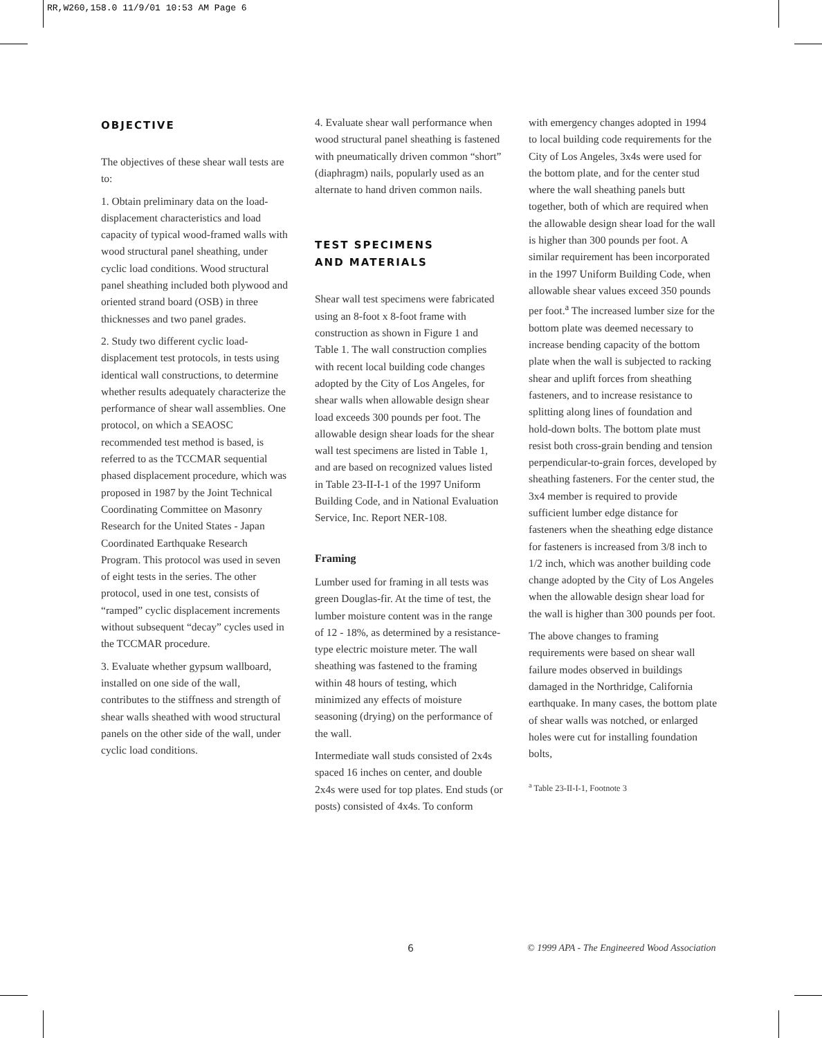RR,W260,158.0 11/9/01 10:53 AM Page 6
OBJECTIVE
The objectives of these shear wall tests are to:
1. Obtain preliminary data on the load-displacement characteristics and load capacity of typical wood-framed walls with wood structural panel sheathing, under cyclic load conditions. Wood structural panel sheathing included both plywood and oriented strand board (OSB) in three thicknesses and two panel grades.
2. Study two different cyclic load-displacement test protocols, in tests using identical wall constructions, to determine whether results adequately characterize the performance of shear wall assemblies. One protocol, on which a SEAOSC recommended test method is based, is referred to as the TCCMAR sequential phased displacement procedure, which was proposed in 1987 by the Joint Technical Coordinating Committee on Masonry Research for the United States - Japan Coordinated Earthquake Research Program. This protocol was used in seven of eight tests in the series. The other protocol, used in one test, consists of “ramped” cyclic displacement increments without subsequent “decay” cycles used in the TCCMAR procedure.
3. Evaluate whether gypsum wallboard, installed on one side of the wall, contributes to the stiffness and strength of shear walls sheathed with wood structural panels on the other side of the wall, under cyclic load conditions.
4. Evaluate shear wall performance when wood structural panel sheathing is fastened with pneumatically driven common “short” (diaphragm) nails, popularly used as an alternate to hand driven common nails.
TEST SPECIMENS
AND MATERIALS
Shear wall test specimens were fabricated using an 8-foot x 8-foot frame with construction as shown in Figure 1 and Table 1. The wall construction complies with recent local building code changes adopted by the City of Los Angeles, for shear walls when allowable design shear load exceeds 300 pounds per foot. The allowable design shear loads for the shear wall test specimens are listed in Table 1, and are based on recognized values listed in Table 23-II-I-1 of the 1997 Uniform Building Code, and in National Evaluation Service, Inc. Report NER-108.
Framing
Lumber used for framing in all tests was green Douglas-fir. At the time of test, the lumber moisture content was in the range of 12 - 18%, as determined by a resistance-type electric moisture meter. The wall sheathing was fastened to the framing within 48 hours of testing, which minimized any effects of moisture seasoning (drying) on the performance of the wall.
Intermediate wall studs consisted of 2x4s spaced 16 inches on center, and double 2x4s were used for top plates. End studs (or posts) consisted of 4x4s. To conform
with emergency changes adopted in 1994 to local building code requirements for the City of Los Angeles, 3x4s were used for the bottom plate, and for the center stud where the wall sheathing panels butt together, both of which are required when the allowable design shear load for the wall is higher than 300 pounds per foot. A similar requirement has been incorporated in the 1997 Uniform Building Code, when allowable shear values exceed 350 pounds per foot.<sup>a</sup> The increased lumber size for the bottom plate was deemed necessary to increase bending capacity of the bottom plate when the wall is subjected to racking shear and uplift forces from sheathing fasteners, and to increase resistance to splitting along lines of foundation and hold-down bolts. The bottom plate must resist both cross-grain bending and tension perpendicular-to-grain forces, developed by sheathing fasteners. For the center stud, the 3x4 member is required to provide sufficient lumber edge distance for fasteners when the sheathing edge distance for fasteners is increased from 3/8 inch to 1/2 inch, which was another building code change adopted by the City of Los Angeles when the allowable design shear load for the wall is higher than 300 pounds per foot.
The above changes to framing requirements were based on shear wall failure modes observed in buildings damaged in the Northridge, California earthquake. In many cases, the bottom plate of shear walls was notched, or enlarged holes were cut for installing foundation bolts,
<sup>a</sup> Table 23-II-I-1, Footnote 3
6 © 1999 APA - The Engineered Wood Association